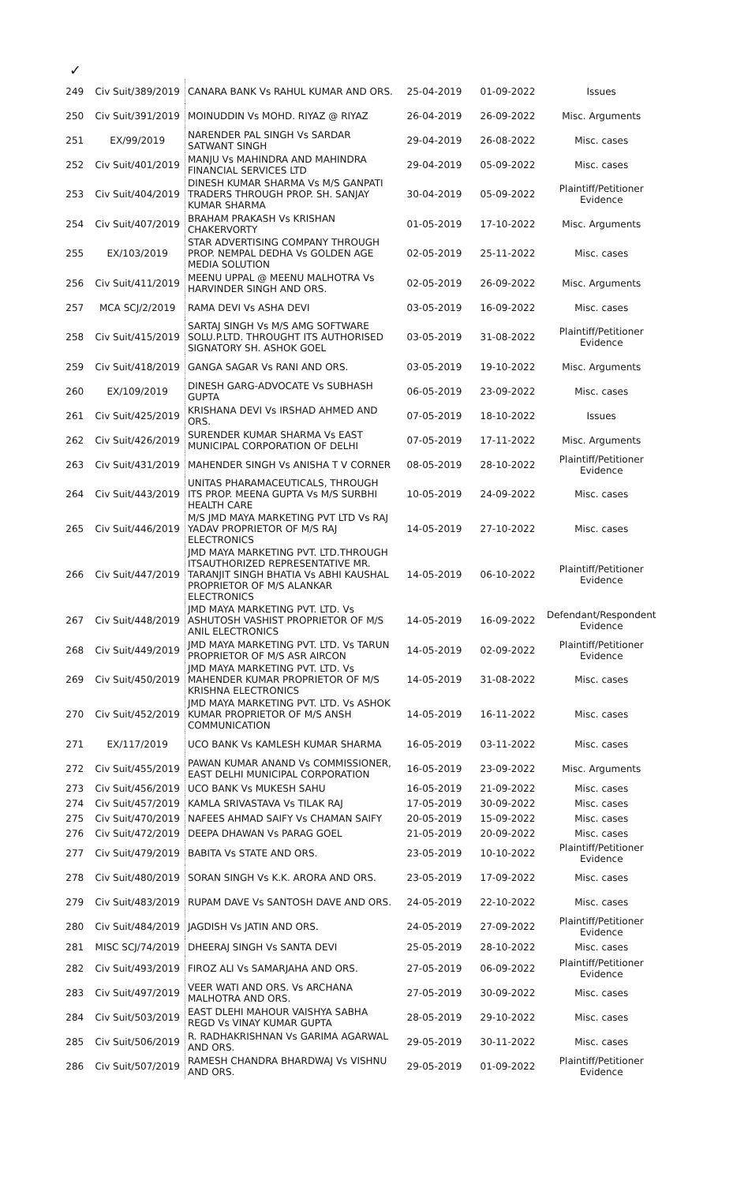✓
| 249 | Civ Suit/389/2019 | CANARA BANK Vs RAHUL KUMAR AND ORS. | 25-04-2019 | 01-09-2022 | Issues |
| 250 | Civ Suit/391/2019 | MOINUDDIN Vs MOHD. RIYAZ @ RIYAZ | 26-04-2019 | 26-09-2022 | Misc. Arguments |
| 251 | EX/99/2019 | NARENDER PAL SINGH Vs SARDAR SATWANT SINGH | 29-04-2019 | 26-08-2022 | Misc. cases |
| 252 | Civ Suit/401/2019 | MANJU Vs MAHINDRA AND MAHINDRA FINANCIAL SERVICES LTD | 29-04-2019 | 05-09-2022 | Misc. cases |
| 253 | Civ Suit/404/2019 | DINESH KUMAR SHARMA Vs M/S GANPATI TRADERS THROUGH PROP. SH. SANJAY KUMAR SHARMA | 30-04-2019 | 05-09-2022 | Plaintiff/Petitioner Evidence |
| 254 | Civ Suit/407/2019 | BRAHAM PRAKASH Vs KRISHAN CHAKERVORTY | 01-05-2019 | 17-10-2022 | Misc. Arguments |
| 255 | EX/103/2019 | STAR ADVERTISING COMPANY THROUGH PROP. NEMPAL DEDHA Vs GOLDEN AGE MEDIA SOLUTION | 02-05-2019 | 25-11-2022 | Misc. cases |
| 256 | Civ Suit/411/2019 | MEENU UPPAL @ MEENU MALHOTRA Vs HARVINDER SINGH AND ORS. | 02-05-2019 | 26-09-2022 | Misc. Arguments |
| 257 | MCA SCJ/2/2019 | RAMA DEVI Vs ASHA DEVI | 03-05-2019 | 16-09-2022 | Misc. cases |
| 258 | Civ Suit/415/2019 | SARTAJ SINGH Vs M/S AMG SOFTWARE SOLU.P.LTD. THROUGHT ITS AUTHORISED SIGNATORY SH. ASHOK GOEL | 03-05-2019 | 31-08-2022 | Plaintiff/Petitioner Evidence |
| 259 | Civ Suit/418/2019 | GANGA SAGAR Vs RANI AND ORS. | 03-05-2019 | 19-10-2022 | Misc. Arguments |
| 260 | EX/109/2019 | DINESH GARG-ADVOCATE Vs SUBHASH GUPTA | 06-05-2019 | 23-09-2022 | Misc. cases |
| 261 | Civ Suit/425/2019 | KRISHANA DEVI Vs IRSHAD AHMED AND ORS. | 07-05-2019 | 18-10-2022 | Issues |
| 262 | Civ Suit/426/2019 | SURENDER KUMAR SHARMA Vs EAST MUNICIPAL CORPORATION OF DELHI | 07-05-2019 | 17-11-2022 | Misc. Arguments |
| 263 | Civ Suit/431/2019 | MAHENDER SINGH Vs ANISHA T V CORNER | 08-05-2019 | 28-10-2022 | Plaintiff/Petitioner Evidence |
| 264 | Civ Suit/443/2019 | UNITAS PHARAMACEUTICALS, THROUGH ITS PROP. MEENA GUPTA Vs M/S SURBHI HEALTH CARE | 10-05-2019 | 24-09-2022 | Misc. cases |
| 265 | Civ Suit/446/2019 | M/S JMD MAYA MARKETING PVT LTD Vs RAJ YADAV PROPRIETOR OF M/S RAJ ELECTRONICS | 14-05-2019 | 27-10-2022 | Misc. cases |
| 266 | Civ Suit/447/2019 | JMD MAYA MARKETING PVT. LTD.THROUGH ITSAUTHORIZED REPRESENTATIVE MR. TARANJIT SINGH BHATIA Vs ABHI KAUSHAL PROPRIETOR OF M/S ALANKAR ELECTRONICS | 14-05-2019 | 06-10-2022 | Plaintiff/Petitioner Evidence |
| 267 | Civ Suit/448/2019 | JMD MAYA MARKETING PVT. LTD. Vs ASHUTOSH VASHIST PROPRIETOR OF M/S ANIL ELECTRONICS | 14-05-2019 | 16-09-2022 | Defendant/Respondent Evidence |
| 268 | Civ Suit/449/2019 | JMD MAYA MARKETING PVT. LTD. Vs TARUN PROPRIETOR OF M/S ASR AIRCON | 14-05-2019 | 02-09-2022 | Plaintiff/Petitioner Evidence |
| 269 | Civ Suit/450/2019 | JMD MAYA MARKETING PVT. LTD. Vs MAHENDER KUMAR PROPRIETOR OF M/S KRISHNA ELECTRONICS | 14-05-2019 | 31-08-2022 | Misc. cases |
| 270 | Civ Suit/452/2019 | JMD MAYA MARKETING PVT. LTD. Vs ASHOK KUMAR PROPRIETOR OF M/S ANSH COMMUNICATION | 14-05-2019 | 16-11-2022 | Misc. cases |
| 271 | EX/117/2019 | UCO BANK Vs KAMLESH KUMAR SHARMA | 16-05-2019 | 03-11-2022 | Misc. cases |
| 272 | Civ Suit/455/2019 | PAWAN KUMAR ANAND Vs COMMISSIONER, EAST DELHI MUNICIPAL CORPORATION | 16-05-2019 | 23-09-2022 | Misc. Arguments |
| 273 | Civ Suit/456/2019 | UCO BANK Vs MUKESH SAHU | 16-05-2019 | 21-09-2022 | Misc. cases |
| 274 | Civ Suit/457/2019 | KAMLA SRIVASTAVA Vs TILAK RAJ | 17-05-2019 | 30-09-2022 | Misc. cases |
| 275 | Civ Suit/470/2019 | NAFEES AHMAD SAIFY Vs CHAMAN SAIFY | 20-05-2019 | 15-09-2022 | Misc. cases |
| 276 | Civ Suit/472/2019 | DEEPA DHAWAN Vs PARAG GOEL | 21-05-2019 | 20-09-2022 | Misc. cases |
| 277 | Civ Suit/479/2019 | BABITA Vs STATE AND ORS. | 23-05-2019 | 10-10-2022 | Plaintiff/Petitioner Evidence |
| 278 | Civ Suit/480/2019 | SORAN SINGH Vs K.K. ARORA AND ORS. | 23-05-2019 | 17-09-2022 | Misc. cases |
| 279 | Civ Suit/483/2019 | RUPAM DAVE Vs SANTOSH DAVE AND ORS. | 24-05-2019 | 22-10-2022 | Misc. cases |
| 280 | Civ Suit/484/2019 | JAGDISH Vs JATIN AND ORS. | 24-05-2019 | 27-09-2022 | Plaintiff/Petitioner Evidence |
| 281 | MISC SCJ/74/2019 | DHEERAJ SINGH Vs SANTA DEVI | 25-05-2019 | 28-10-2022 | Misc. cases |
| 282 | Civ Suit/493/2019 | FIROZ ALI Vs SAMARJAHA AND ORS. | 27-05-2019 | 06-09-2022 | Plaintiff/Petitioner Evidence |
| 283 | Civ Suit/497/2019 | VEER WATI AND ORS. Vs ARCHANA MALHOTRA AND ORS. | 27-05-2019 | 30-09-2022 | Misc. cases |
| 284 | Civ Suit/503/2019 | EAST DLEHI MAHOUR VAISHYA SABHA REGD Vs VINAY KUMAR GUPTA | 28-05-2019 | 29-10-2022 | Misc. cases |
| 285 | Civ Suit/506/2019 | R. RADHAKRISHNAN Vs GARIMA AGARWAL AND ORS. | 29-05-2019 | 30-11-2022 | Misc. cases |
| 286 | Civ Suit/507/2019 | RAMESH CHANDRA BHARDWAJ Vs VISHNU AND ORS. | 29-05-2019 | 01-09-2022 | Plaintiff/Petitioner Evidence |